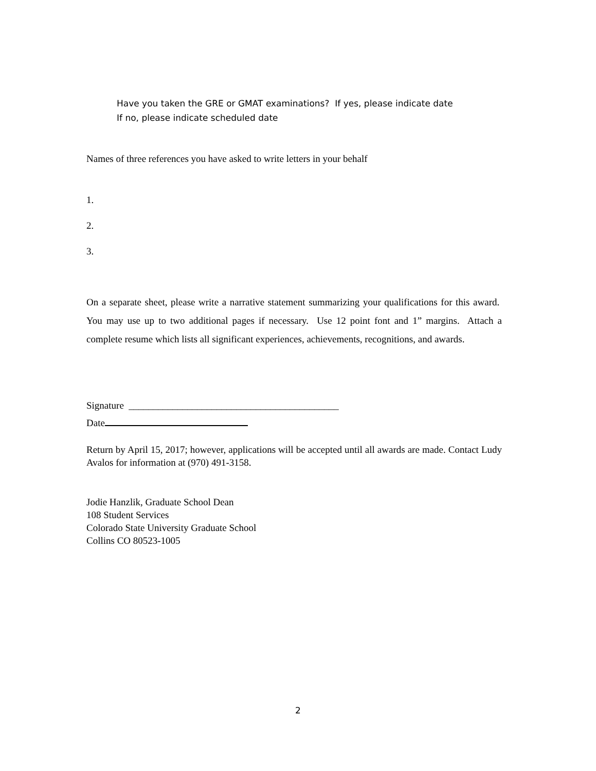Have you taken the GRE or GMAT examinations? If yes, please indicate date
If no, please indicate scheduled date
Names of three references you have asked to write letters in your behalf
1.
2.
3.
On a separate sheet, please write a narrative statement summarizing your qualifications for this award. You may use up to two additional pages if necessary. Use 12 point font and 1” margins. Attach a complete resume which lists all significant experiences, achievements, recognitions, and awards.
Signature ___________________________________________
Date
Return by April 15, 2017; however, applications will be accepted until all awards are made. Contact Ludy Avalos for information at (970) 491-3158.
Jodie Hanzlik, Graduate School Dean
108 Student Services
Colorado State University Graduate School
Collins CO 80523-1005
2